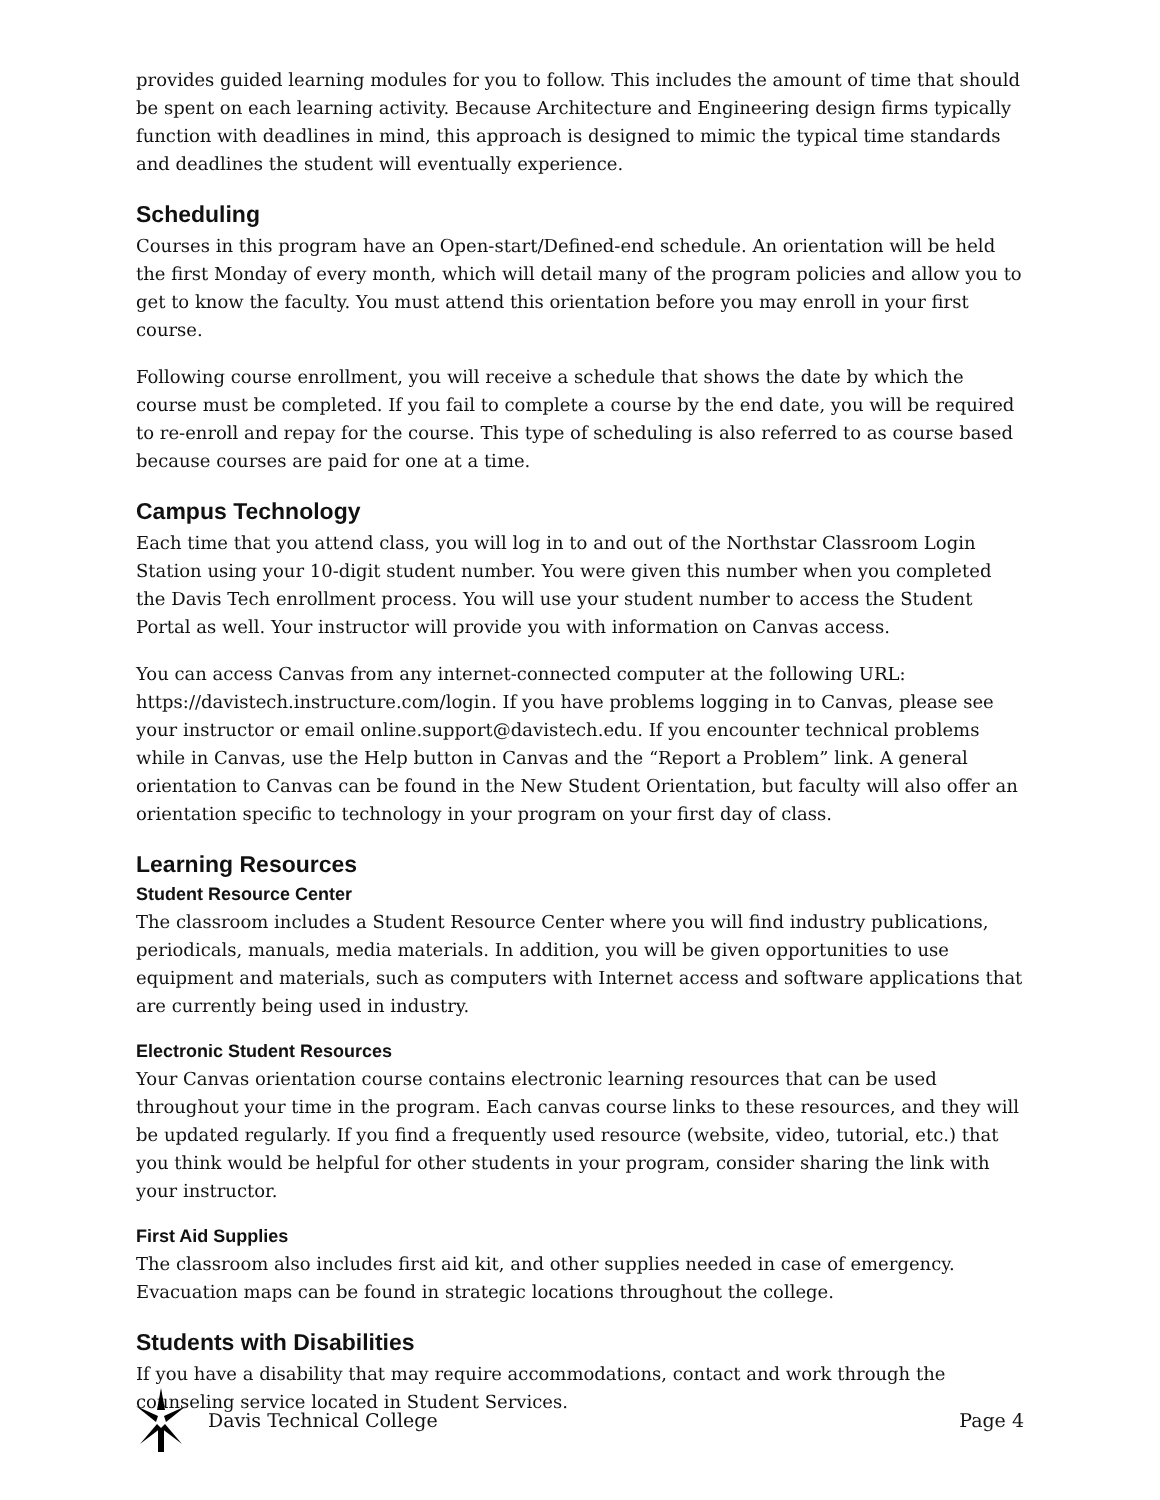provides guided learning modules for you to follow. This includes the amount of time that should be spent on each learning activity. Because Architecture and Engineering design firms typically function with deadlines in mind, this approach is designed to mimic the typical time standards and deadlines the student will eventually experience.
Scheduling
Courses in this program have an Open-start/Defined-end schedule. An orientation will be held the first Monday of every month, which will detail many of the program policies and allow you to get to know the faculty. You must attend this orientation before you may enroll in your first course.
Following course enrollment, you will receive a schedule that shows the date by which the course must be completed. If you fail to complete a course by the end date, you will be required to re-enroll and repay for the course. This type of scheduling is also referred to as course based because courses are paid for one at a time.
Campus Technology
Each time that you attend class, you will log in to and out of the Northstar Classroom Login Station using your 10-digit student number. You were given this number when you completed the Davis Tech enrollment process. You will use your student number to access the Student Portal as well. Your instructor will provide you with information on Canvas access.
You can access Canvas from any internet-connected computer at the following URL: https://davistech.instructure.com/login. If you have problems logging in to Canvas, please see your instructor or email online.support@davistech.edu. If you encounter technical problems while in Canvas, use the Help button in Canvas and the “Report a Problem” link. A general orientation to Canvas can be found in the New Student Orientation, but faculty will also offer an orientation specific to technology in your program on your first day of class.
Learning Resources
Student Resource Center
The classroom includes a Student Resource Center where you will find industry publications, periodicals, manuals, media materials. In addition, you will be given opportunities to use equipment and materials, such as computers with Internet access and software applications that are currently being used in industry.
Electronic Student Resources
Your Canvas orientation course contains electronic learning resources that can be used throughout your time in the program. Each canvas course links to these resources, and they will be updated regularly. If you find a frequently used resource (website, video, tutorial, etc.) that you think would be helpful for other students in your program, consider sharing the link with your instructor.
First Aid Supplies
The classroom also includes first aid kit, and other supplies needed in case of emergency. Evacuation maps can be found in strategic locations throughout the college.
Students with Disabilities
If you have a disability that may require accommodations, contact and work through the counseling service located in Student Services.
Davis Technical College Page 4